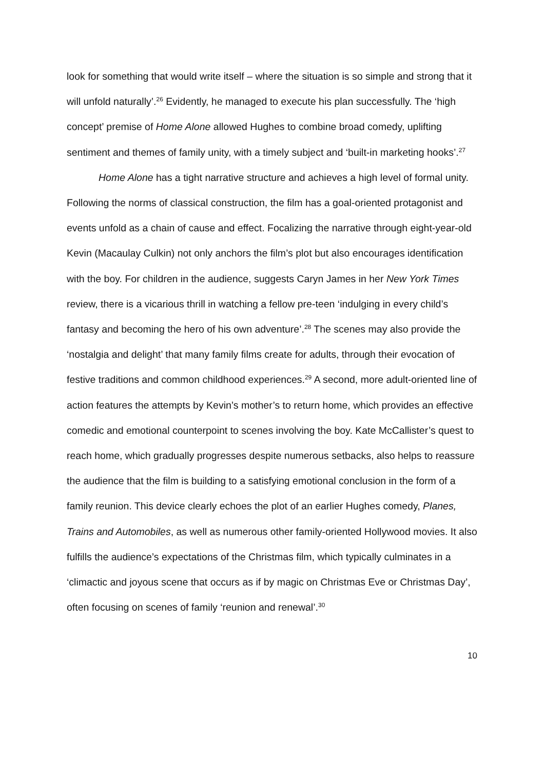look for something that would write itself – where the situation is so simple and strong that it will unfold naturally’.<sup>26</sup> Evidently, he managed to execute his plan successfully. The ‘high concept’ premise of Home Alone allowed Hughes to combine broad comedy, uplifting sentiment and themes of family unity, with a timely subject and ‘built-in marketing hooks’.<sup>27</sup>
Home Alone has a tight narrative structure and achieves a high level of formal unity. Following the norms of classical construction, the film has a goal-oriented protagonist and events unfold as a chain of cause and effect. Focalizing the narrative through eight-year-old Kevin (Macaulay Culkin) not only anchors the film’s plot but also encourages identification with the boy. For children in the audience, suggests Caryn James in her New York Times review, there is a vicarious thrill in watching a fellow pre-teen ‘indulging in every child’s fantasy and becoming the hero of his own adventure’.<sup>28</sup> The scenes may also provide the ‘nostalgia and delight’ that many family films create for adults, through their evocation of festive traditions and common childhood experiences.<sup>29</sup> A second, more adult-oriented line of action features the attempts by Kevin’s mother’s to return home, which provides an effective comedic and emotional counterpoint to scenes involving the boy. Kate McCallister’s quest to reach home, which gradually progresses despite numerous setbacks, also helps to reassure the audience that the film is building to a satisfying emotional conclusion in the form of a family reunion. This device clearly echoes the plot of an earlier Hughes comedy, Planes, Trains and Automobiles, as well as numerous other family-oriented Hollywood movies. It also fulfills the audience’s expectations of the Christmas film, which typically culminates in a ‘climactic and joyous scene that occurs as if by magic on Christmas Eve or Christmas Day’, often focusing on scenes of family ‘reunion and renewal’.<sup>30</sup>
10